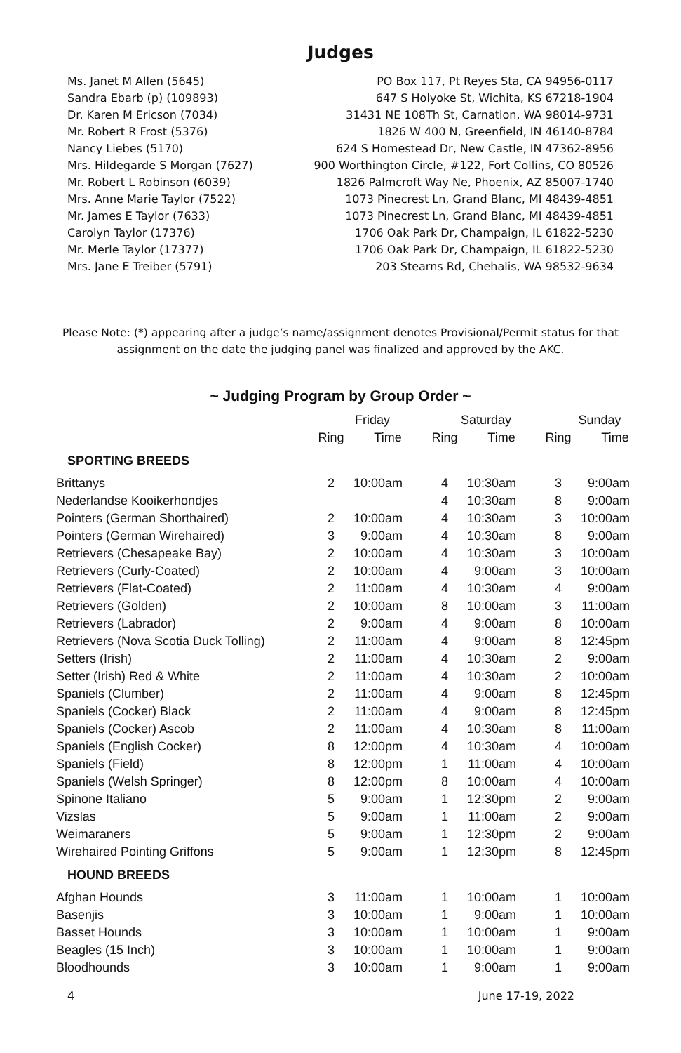Judges
Ms. Janet M Allen (5645) PO Box 117, Pt Reyes Sta, CA 94956-0117
Sandra Ebarb (p) (109893) 647 S Holyoke St, Wichita, KS 67218-1904
Dr. Karen M Ericson (7034) 31431 NE 108Th St, Carnation, WA 98014-9731
Mr. Robert R Frost (5376) 1826 W 400 N, Greenfield, IN 46140-8784
Nancy Liebes (5170) 624 S Homestead Dr, New Castle, IN 47362-8956
Mrs. Hildegarde S Morgan (7627) 900 Worthington Circle, #122, Fort Collins, CO 80526
Mr. Robert L Robinson (6039) 1826 Palmcroft Way Ne, Phoenix, AZ 85007-1740
Mrs. Anne Marie Taylor (7522) 1073 Pinecrest Ln, Grand Blanc, MI 48439-4851
Mr. James E Taylor (7633) 1073 Pinecrest Ln, Grand Blanc, MI 48439-4851
Carolyn Taylor (17376) 1706 Oak Park Dr, Champaign, IL 61822-5230
Mr. Merle Taylor (17377) 1706 Oak Park Dr, Champaign, IL 61822-5230
Mrs. Jane E Treiber (5791) 203 Stearns Rd, Chehalis, WA 98532-9634
Please Note: (*) appearing after a judge’s name/assignment denotes Provisional/Permit status for that assignment on the date the judging panel was finalized and approved by the AKC.
~ Judging Program by Group Order ~
| | Friday | | Saturday | | Sunday | |
| --- | --- | --- | --- | --- | --- | --- |
| | Ring | Time | Ring | Time | Ring | Time |
| SPORTING BREEDS | | | | | | |
| Brittanys | 2 | 10:00am | 4 | 10:30am | 3 | 9:00am |
| Nederlandse Kooikerhondjes | | | 4 | 10:30am | 8 | 9:00am |
| Pointers (German Shorthaired) | 2 | 10:00am | 4 | 10:30am | 3 | 10:00am |
| Pointers (German Wirehaired) | 3 | 9:00am | 4 | 10:30am | 8 | 9:00am |
| Retrievers (Chesapeake Bay) | 2 | 10:00am | 4 | 10:30am | 3 | 10:00am |
| Retrievers (Curly-Coated) | 2 | 10:00am | 4 | 9:00am | 3 | 10:00am |
| Retrievers (Flat-Coated) | 2 | 11:00am | 4 | 10:30am | 4 | 9:00am |
| Retrievers (Golden) | 2 | 10:00am | 8 | 10:00am | 3 | 11:00am |
| Retrievers (Labrador) | 2 | 9:00am | 4 | 9:00am | 8 | 10:00am |
| Retrievers (Nova Scotia Duck Tolling) | 2 | 11:00am | 4 | 9:00am | 8 | 12:45pm |
| Setters (Irish) | 2 | 11:00am | 4 | 10:30am | 2 | 9:00am |
| Setter (Irish) Red & White | 2 | 11:00am | 4 | 10:30am | 2 | 10:00am |
| Spaniels (Clumber) | 2 | 11:00am | 4 | 9:00am | 8 | 12:45pm |
| Spaniels (Cocker) Black | 2 | 11:00am | 4 | 9:00am | 8 | 12:45pm |
| Spaniels (Cocker) Ascob | 2 | 11:00am | 4 | 10:30am | 8 | 11:00am |
| Spaniels (English Cocker) | 8 | 12:00pm | 4 | 10:30am | 4 | 10:00am |
| Spaniels (Field) | 8 | 12:00pm | 1 | 11:00am | 4 | 10:00am |
| Spaniels (Welsh Springer) | 8 | 12:00pm | 8 | 10:00am | 4 | 10:00am |
| Spinone Italiano | 5 | 9:00am | 1 | 12:30pm | 2 | 9:00am |
| Vizslas | 5 | 9:00am | 1 | 11:00am | 2 | 9:00am |
| Weimaraners | 5 | 9:00am | 1 | 12:30pm | 2 | 9:00am |
| Wirehaired Pointing Griffons | 5 | 9:00am | 1 | 12:30pm | 8 | 12:45pm |
| HOUND BREEDS | | | | | | |
| Afghan Hounds | 3 | 11:00am | 1 | 10:00am | 1 | 10:00am |
| Basenjis | 3 | 10:00am | 1 | 9:00am | 1 | 10:00am |
| Basset Hounds | 3 | 10:00am | 1 | 10:00am | 1 | 9:00am |
| Beagles (15 Inch) | 3 | 10:00am | 1 | 10:00am | 1 | 9:00am |
| Bloodhounds | 3 | 10:00am | 1 | 9:00am | 1 | 9:00am |
4 June 17-19, 2022